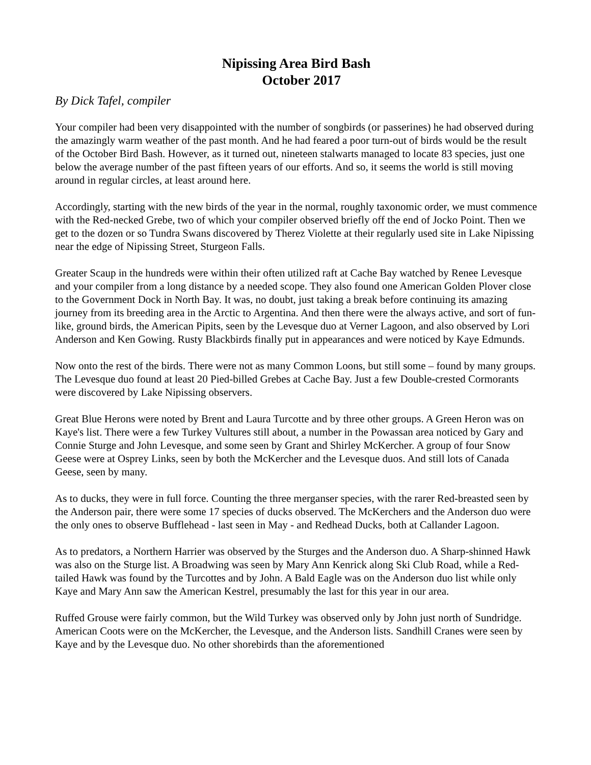Nipissing Area Bird Bash
October 2017
By Dick Tafel, compiler
Your compiler had been very disappointed with the number of songbirds (or passerines) he had observed during the amazingly warm weather of the past month. And he had feared a poor turn-out of birds would be the result of the October Bird Bash. However, as it turned out, nineteen stalwarts managed to locate 83 species, just one below the average number of the past fifteen years of our efforts. And so, it seems the world is still moving around in regular circles, at least around here.
Accordingly, starting with the new birds of the year in the normal, roughly taxonomic order, we must commence with the Red-necked Grebe, two of which your compiler observed briefly off the end of Jocko Point. Then we get to the dozen or so Tundra Swans discovered by Therez Violette at their regularly used site in Lake Nipissing near the edge of Nipissing Street, Sturgeon Falls.
Greater Scaup in the hundreds were within their often utilized raft at Cache Bay watched by Renee Levesque and your compiler from a long distance by a needed scope. They also found one American Golden Plover close to the Government Dock in North Bay. It was, no doubt, just taking a break before continuing its amazing journey from its breeding area in the Arctic to Argentina. And then there were the always active, and sort of fun-like, ground birds, the American Pipits, seen by the Levesque duo at Verner Lagoon, and also observed by Lori Anderson and Ken Gowing. Rusty Blackbirds finally put in appearances and were noticed by Kaye Edmunds.
Now onto the rest of the birds. There were not as many Common Loons, but still some – found by many groups. The Levesque duo found at least 20 Pied-billed Grebes at Cache Bay. Just a few Double-crested Cormorants were discovered by Lake Nipissing observers.
Great Blue Herons were noted by Brent and Laura Turcotte and by three other groups. A Green Heron was on Kaye's list. There were a few Turkey Vultures still about, a number in the Powassan area noticed by Gary and Connie Sturge and John Levesque, and some seen by Grant and Shirley McKercher. A group of four Snow Geese were at Osprey Links, seen by both the McKercher and the Levesque duos. And still lots of Canada Geese, seen by many.
As to ducks, they were in full force. Counting the three merganser species, with the rarer Red-breasted seen by the Anderson pair, there were some 17 species of ducks observed. The McKerchers and the Anderson duo were the only ones to observe Bufflehead - last seen in May - and Redhead Ducks, both at Callander Lagoon.
As to predators, a Northern Harrier was observed by the Sturges and the Anderson duo. A Sharp-shinned Hawk was also on the Sturge list. A Broadwing was seen by Mary Ann Kenrick along Ski Club Road, while a Red-tailed Hawk was found by the Turcottes and by John. A Bald Eagle was on the Anderson duo list while only Kaye and Mary Ann saw the American Kestrel, presumably the last for this year in our area.
Ruffed Grouse were fairly common, but the Wild Turkey was observed only by John just north of Sundridge. American Coots were on the McKercher, the Levesque, and the Anderson lists. Sandhill Cranes were seen by Kaye and by the Levesque duo. No other shorebirds than the aforementioned